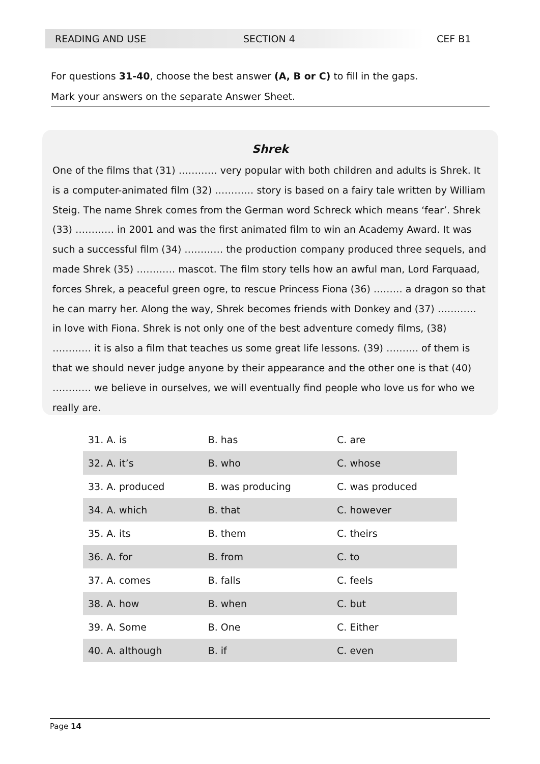READING AND USE SECTION 4 CEF B1
For questions 31-40, choose the best answer (A, B or C) to fill in the gaps.
Mark your answers on the separate Answer Sheet.
Shrek
One of the films that (31) ………… very popular with both children and adults is Shrek. It is a computer-animated film (32) ………… story is based on a fairy tale written by William Steig. The name Shrek comes from the German word Schreck which means ‘fear’. Shrek (33) ………… in 2001 and was the first animated film to win an Academy Award. It was such a successful film (34) ………… the production company produced three sequels, and made Shrek (35) ………… mascot. The film story tells how an awful man, Lord Farquaad, forces Shrek, a peaceful green ogre, to rescue Princess Fiona (36) ……… a dragon so that he can marry her. Along the way, Shrek becomes friends with Donkey and (37) ………… in love with Fiona. Shrek is not only one of the best adventure comedy films, (38) ………… it is also a film that teaches us some great life lessons. (39) ………. of them is that we should never judge anyone by their appearance and the other one is that (40) ………… we believe in ourselves, we will eventually find people who love us for who we really are.
| 31. A. is | B. has | C. are |
| 32. A. it’s | B. who | C. whose |
| 33. A. produced | B. was producing | C. was produced |
| 34. A. which | B. that | C. however |
| 35. A. its | B. them | C. theirs |
| 36. A. for | B. from | C. to |
| 37. A. comes | B. falls | C. feels |
| 38. A. how | B. when | C. but |
| 39. A. Some | B. One | C. Either |
| 40. A. although | B. if | C. even |
Page 14